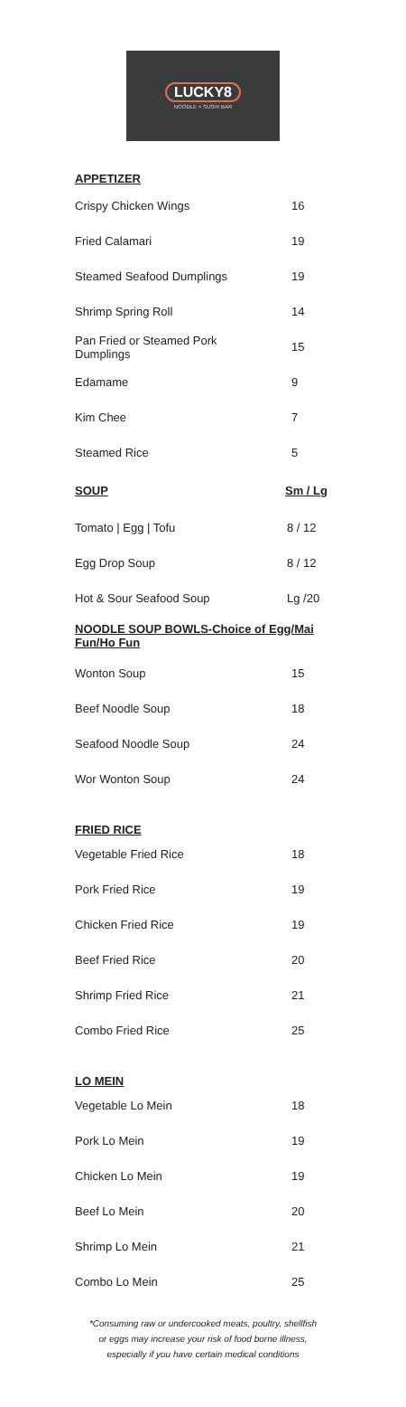LUCKY8
NOODLE + SUSHI BAR
| APPETIZER | |
| Crispy Chicken Wings | 16 |
| Fried Calamari | 19 |
| Steamed Seafood Dumplings | 19 |
| Shrimp Spring Roll | 14 |
| Pan Fried or Steamed Pork Dumplings | 15 |
| Edamame | 9 |
| Kim Chee | 7 |
| Steamed Rice | 5 |
| SOUP | Sm / Lg |
| Tomato / Egg / Tofu | 8 / 12 |
| Egg Drop Soup | 8 / 12 |
| Hot & Sour Seafood Soup | Lg /20 |
| NOODLE SOUP BOWLS-Choice of Egg/Mai Fun/Ho Fun | |
| Wonton Soup | 15 |
| Beef Noodle Soup | 18 |
| Seafood Noodle Soup | 24 |
| Wor Wonton Soup | 24 |
| FRIED RICE | |
| Vegetable Fried Rice | 18 |
| Pork Fried Rice | 19 |
| Chicken Fried Rice | 19 |
| Beef Fried Rice | 20 |
| Shrimp Fried Rice | 21 |
| Combo Fried Rice | 25 |
| LO MEIN | |
| Vegetable Lo Mein | 18 |
| Pork Lo Mein | 19 |
| Chicken Lo Mein | 19 |
| Beef Lo Mein | 20 |
| Shrimp Lo Mein | 21 |
| Combo Lo Mein | 25 |
*Consuming raw or undercooked meats, poultry, shellfish
or eggs may increase your risk of food borne illness,
especially if you have certain medical conditions